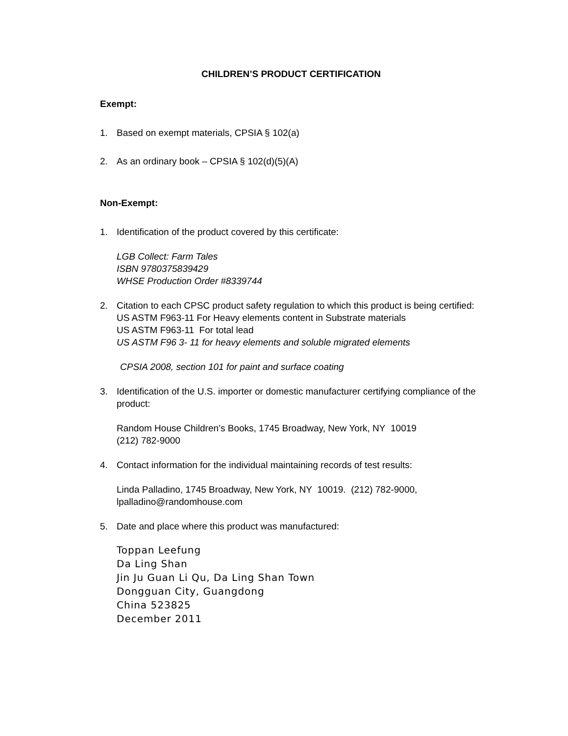CHILDREN’S PRODUCT CERTIFICATION
Exempt:
1. Based on exempt materials, CPSIA § 102(a)
2. As an ordinary book – CPSIA § 102(d)(5)(A)
Non-Exempt:
1. Identification of the product covered by this certificate:
LGB Collect: Farm Tales
ISBN 9780375839429
WHSE Production Order #8339744
2. Citation to each CPSC product safety regulation to which this product is being certified:
US ASTM F963-11 For Heavy elements content in Substrate materials
US ASTM F963-11 For total lead
US ASTM F96 3- 11 for heavy elements and soluble migrated elements
CPSIA 2008, section 101 for paint and surface coating
3. Identification of the U.S. importer or domestic manufacturer certifying compliance of the product:
Random House Children’s Books, 1745 Broadway, New York, NY 10019
(212) 782-9000
4. Contact information for the individual maintaining records of test results:
Linda Palladino, 1745 Broadway, New York, NY 10019. (212) 782-9000, lpalladino@randomhouse.com
5. Date and place where this product was manufactured:
Toppan Leefung
Da Ling Shan
Jin Ju Guan Li Qu, Da Ling Shan Town
Dongguan City, Guangdong
China 523825
December 2011